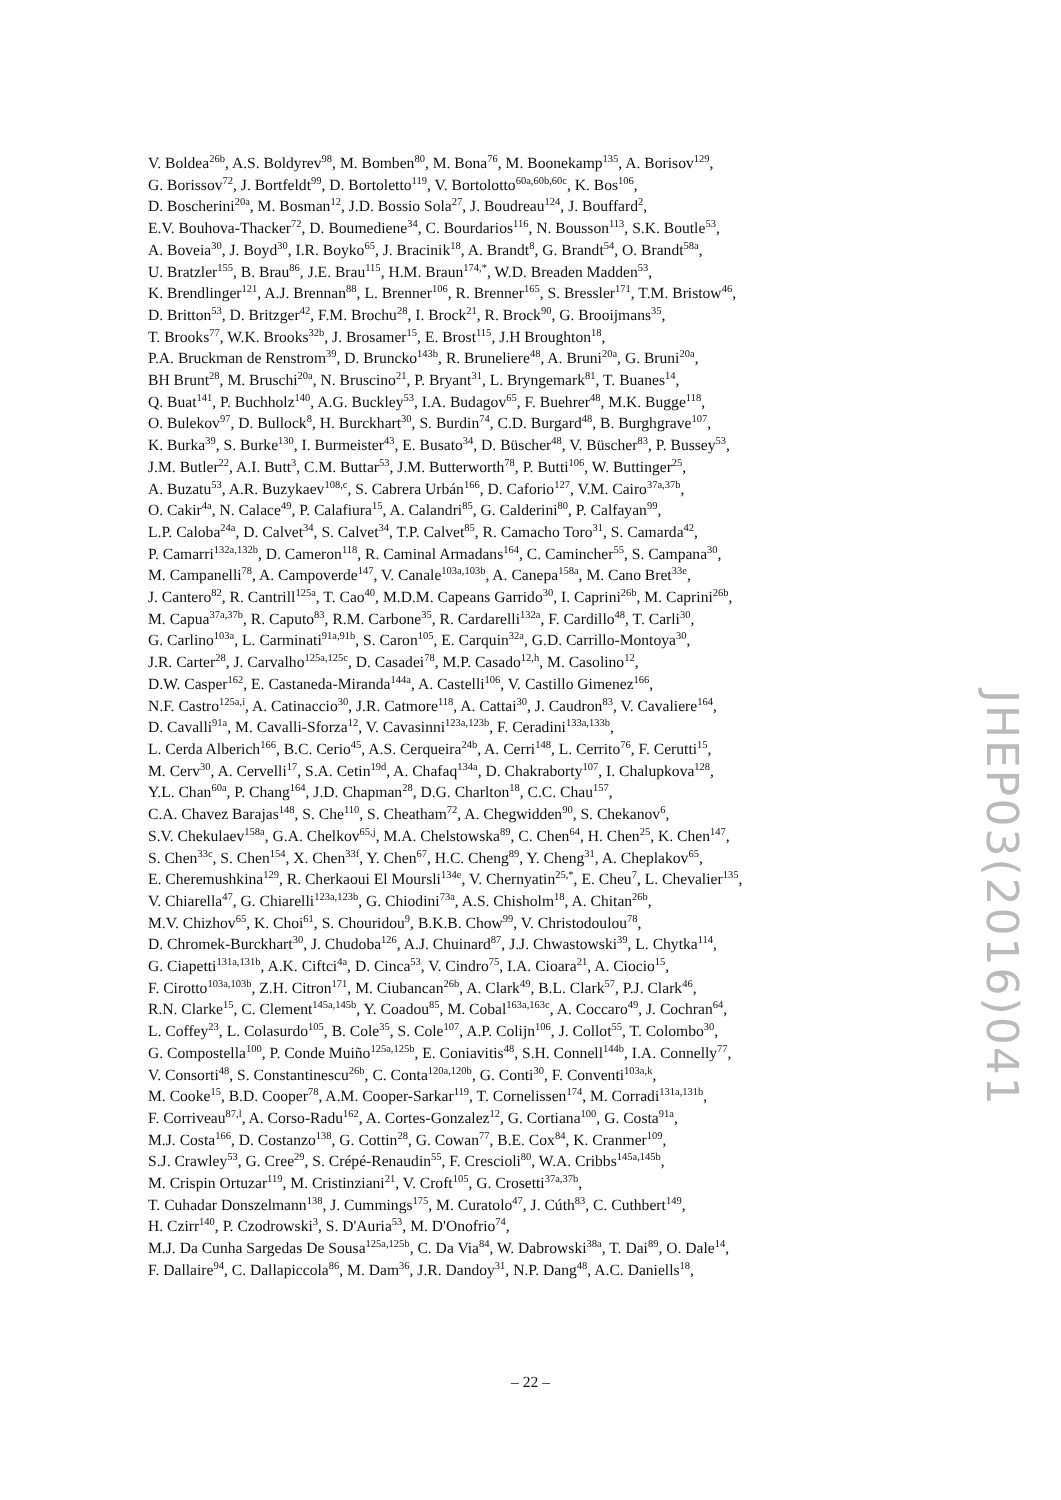V. Boldea<sup>26b</sup>, A.S. Boldyrev<sup>98</sup>, M. Bomben<sup>80</sup>, M. Bona<sup>76</sup>, M. Boonekamp<sup>135</sup>, A. Borisov<sup>129</sup>,
G. Borissov<sup>72</sup>, J. Bortfeldt<sup>99</sup>, D. Bortoletto<sup>119</sup>, V. Bortolotto<sup>60a,60b,60c</sup>, K. Bos<sup>106</sup>,
D. Boscherini<sup>20a</sup>, M. Bosman<sup>12</sup>, J.D. Bossio Sola<sup>27</sup>, J. Boudreau<sup>124</sup>, J. Bouffard<sup>2</sup>,
E.V. Bouhova-Thacker<sup>72</sup>, D. Boumediene<sup>34</sup>, C. Bourdarios<sup>116</sup>, N. Bousson<sup>113</sup>, S.K. Boutle<sup>53</sup>,
A. Boveia<sup>30</sup>, J. Boyd<sup>30</sup>, I.R. Boyko<sup>65</sup>, J. Bracinik<sup>18</sup>, A. Brandt<sup>8</sup>, G. Brandt<sup>54</sup>, O. Brandt<sup>58a</sup>,
U. Bratzler<sup>155</sup>, B. Brau<sup>86</sup>, J.E. Brau<sup>115</sup>, H.M. Braun<sup>174,*</sup>, W.D. Breaden Madden<sup>53</sup>,
K. Brendlinger<sup>121</sup>, A.J. Brennan<sup>88</sup>, L. Brenner<sup>106</sup>, R. Brenner<sup>165</sup>, S. Bressler<sup>171</sup>, T.M. Bristow<sup>46</sup>,
D. Britton<sup>53</sup>, D. Britzger<sup>42</sup>, F.M. Brochu<sup>28</sup>, I. Brock<sup>21</sup>, R. Brock<sup>90</sup>, G. Brooijmans<sup>35</sup>,
T. Brooks<sup>77</sup>, W.K. Brooks<sup>32b</sup>, J. Brosamer<sup>15</sup>, E. Brost<sup>115</sup>, J.H Broughton<sup>18</sup>,
P.A. Bruckman de Renstrom<sup>39</sup>, D. Bruncko<sup>143b</sup>, R. Bruneliere<sup>48</sup>, A. Bruni<sup>20a</sup>, G. Bruni<sup>20a</sup>,
BH Brunt<sup>28</sup>, M. Bruschi<sup>20a</sup>, N. Bruscino<sup>21</sup>, P. Bryant<sup>31</sup>, L. Bryngemark<sup>81</sup>, T. Buanes<sup>14</sup>,
Q. Buat<sup>141</sup>, P. Buchholz<sup>140</sup>, A.G. Buckley<sup>53</sup>, I.A. Budagov<sup>65</sup>, F. Buehrer<sup>48</sup>, M.K. Bugge<sup>118</sup>,
O. Bulekov<sup>97</sup>, D. Bullock<sup>8</sup>, H. Burckhart<sup>30</sup>, S. Burdin<sup>74</sup>, C.D. Burgard<sup>48</sup>, B. Burghgrave<sup>107</sup>,
K. Burka<sup>39</sup>, S. Burke<sup>130</sup>, I. Burmeister<sup>43</sup>, E. Busato<sup>34</sup>, D. Büscher<sup>48</sup>, V. Büscher<sup>83</sup>, P. Bussey<sup>53</sup>,
J.M. Butler<sup>22</sup>, A.I. Butt<sup>3</sup>, C.M. Buttar<sup>53</sup>, J.M. Butterworth<sup>78</sup>, P. Butti<sup>106</sup>, W. Buttinger<sup>25</sup>,
A. Buzatu<sup>53</sup>, A.R. Buzykaev<sup>108,c</sup>, S. Cabrera Urbán<sup>166</sup>, D. Caforio<sup>127</sup>, V.M. Cairo<sup>37a,37b</sup>,
O. Cakir<sup>4a</sup>, N. Calace<sup>49</sup>, P. Calafiura<sup>15</sup>, A. Calandri<sup>85</sup>, G. Calderini<sup>80</sup>, P. Calfayan<sup>99</sup>,
L.P. Caloba<sup>24a</sup>, D. Calvet<sup>34</sup>, S. Calvet<sup>34</sup>, T.P. Calvet<sup>85</sup>, R. Camacho Toro<sup>31</sup>, S. Camarda<sup>42</sup>,
P. Camarri<sup>132a,132b</sup>, D. Cameron<sup>118</sup>, R. Caminal Armadans<sup>164</sup>, C. Camincher<sup>55</sup>, S. Campana<sup>30</sup>,
M. Campanelli<sup>78</sup>, A. Campoverde<sup>147</sup>, V. Canale<sup>103a,103b</sup>, A. Canepa<sup>158a</sup>, M. Cano Bret<sup>33e</sup>,
J. Cantero<sup>82</sup>, R. Cantrill<sup>125a</sup>, T. Cao<sup>40</sup>, M.D.M. Capeans Garrido<sup>30</sup>, I. Caprini<sup>26b</sup>, M. Caprini<sup>26b</sup>,
M. Capua<sup>37a,37b</sup>, R. Caputo<sup>83</sup>, R.M. Carbone<sup>35</sup>, R. Cardarelli<sup>132a</sup>, F. Cardillo<sup>48</sup>, T. Carli<sup>30</sup>,
G. Carlino<sup>103a</sup>, L. Carminati<sup>91a,91b</sup>, S. Caron<sup>105</sup>, E. Carquin<sup>32a</sup>, G.D. Carrillo-Montoya<sup>30</sup>,
J.R. Carter<sup>28</sup>, J. Carvalho<sup>125a,125c</sup>, D. Casadei<sup>78</sup>, M.P. Casado<sup>12,h</sup>, M. Casolino<sup>12</sup>,
D.W. Casper<sup>162</sup>, E. Castaneda-Miranda<sup>144a</sup>, A. Castelli<sup>106</sup>, V. Castillo Gimenez<sup>166</sup>,
N.F. Castro<sup>125a,i</sup>, A. Catinaccio<sup>30</sup>, J.R. Catmore<sup>118</sup>, A. Cattai<sup>30</sup>, J. Caudron<sup>83</sup>, V. Cavaliere<sup>164</sup>,
D. Cavalli<sup>91a</sup>, M. Cavalli-Sforza<sup>12</sup>, V. Cavasinni<sup>123a,123b</sup>, F. Ceradini<sup>133a,133b</sup>,
L. Cerda Alberich<sup>166</sup>, B.C. Cerio<sup>45</sup>, A.S. Cerqueira<sup>24b</sup>, A. Cerri<sup>148</sup>, L. Cerrito<sup>76</sup>, F. Cerutti<sup>15</sup>,
M. Cerv<sup>30</sup>, A. Cervelli<sup>17</sup>, S.A. Cetin<sup>19d</sup>, A. Chafaq<sup>134a</sup>, D. Chakraborty<sup>107</sup>, I. Chalupkova<sup>128</sup>,
Y.L. Chan<sup>60a</sup>, P. Chang<sup>164</sup>, J.D. Chapman<sup>28</sup>, D.G. Charlton<sup>18</sup>, C.C. Chau<sup>157</sup>,
C.A. Chavez Barajas<sup>148</sup>, S. Che<sup>110</sup>, S. Cheatham<sup>72</sup>, A. Chegwidden<sup>90</sup>, S. Chekanov<sup>6</sup>,
S.V. Chekulaev<sup>158a</sup>, G.A. Chelkov<sup>65,j</sup>, M.A. Chelstowska<sup>89</sup>, C. Chen<sup>64</sup>, H. Chen<sup>25</sup>, K. Chen<sup>147</sup>,
S. Chen<sup>33c</sup>, S. Chen<sup>154</sup>, X. Chen<sup>33f</sup>, Y. Chen<sup>67</sup>, H.C. Cheng<sup>89</sup>, Y. Cheng<sup>31</sup>, A. Cheplakov<sup>65</sup>,
E. Cheremushkina<sup>129</sup>, R. Cherkaoui El Moursli<sup>134e</sup>, V. Chernyatin<sup>25,*</sup>, E. Cheu<sup>7</sup>, L. Chevalier<sup>135</sup>,
V. Chiarella<sup>47</sup>, G. Chiarelli<sup>123a,123b</sup>, G. Chiodini<sup>73a</sup>, A.S. Chisholm<sup>18</sup>, A. Chitan<sup>26b</sup>,
M.V. Chizhov<sup>65</sup>, K. Choi<sup>61</sup>, S. Chouridou<sup>9</sup>, B.K.B. Chow<sup>99</sup>, V. Christodoulou<sup>78</sup>,
D. Chromek-Burckhart<sup>30</sup>, J. Chudoba<sup>126</sup>, A.J. Chuinard<sup>87</sup>, J.J. Chwastowski<sup>39</sup>, L. Chytka<sup>114</sup>,
G. Ciapetti<sup>131a,131b</sup>, A.K. Ciftci<sup>4a</sup>, D. Cinca<sup>53</sup>, V. Cindro<sup>75</sup>, I.A. Cioara<sup>21</sup>, A. Ciocio<sup>15</sup>,
F. Cirotto<sup>103a,103b</sup>, Z.H. Citron<sup>171</sup>, M. Ciubancan<sup>26b</sup>, A. Clark<sup>49</sup>, B.L. Clark<sup>57</sup>, P.J. Clark<sup>46</sup>,
R.N. Clarke<sup>15</sup>, C. Clement<sup>145a,145b</sup>, Y. Coadou<sup>85</sup>, M. Cobal<sup>163a,163c</sup>, A. Coccaro<sup>49</sup>, J. Cochran<sup>64</sup>,
L. Coffey<sup>23</sup>, L. Colasurdo<sup>105</sup>, B. Cole<sup>35</sup>, S. Cole<sup>107</sup>, A.P. Colijn<sup>106</sup>, J. Collot<sup>55</sup>, T. Colombo<sup>30</sup>,
G. Compostella<sup>100</sup>, P. Conde Muiño<sup>125a,125b</sup>, E. Coniavitis<sup>48</sup>, S.H. Connell<sup>144b</sup>, I.A. Connelly<sup>77</sup>,
V. Consorti<sup>48</sup>, S. Constantinescu<sup>26b</sup>, C. Conta<sup>120a,120b</sup>, G. Conti<sup>30</sup>, F. Conventi<sup>103a,k</sup>,
M. Cooke<sup>15</sup>, B.D. Cooper<sup>78</sup>, A.M. Cooper-Sarkar<sup>119</sup>, T. Cornelissen<sup>174</sup>, M. Corradi<sup>131a,131b</sup>,
F. Corriveau<sup>87,l</sup>, A. Corso-Radu<sup>162</sup>, A. Cortes-Gonzalez<sup>12</sup>, G. Cortiana<sup>100</sup>, G. Costa<sup>91a</sup>,
M.J. Costa<sup>166</sup>, D. Costanzo<sup>138</sup>, G. Cottin<sup>28</sup>, G. Cowan<sup>77</sup>, B.E. Cox<sup>84</sup>, K. Cranmer<sup>109</sup>,
S.J. Crawley<sup>53</sup>, G. Cree<sup>29</sup>, S. Crépé-Renaudin<sup>55</sup>, F. Crescioli<sup>80</sup>, W.A. Cribbs<sup>145a,145b</sup>,
M. Crispin Ortuzar<sup>119</sup>, M. Cristinziani<sup>21</sup>, V. Croft<sup>105</sup>, G. Crosetti<sup>37a,37b</sup>,
T. Cuhadar Donszelmann<sup>138</sup>, J. Cummings<sup>175</sup>, M. Curatolo<sup>47</sup>, J. Cúth<sup>83</sup>, C. Cuthbert<sup>149</sup>,
H. Czirr<sup>140</sup>, P. Czodrowski<sup>3</sup>, S. D'Auria<sup>53</sup>, M. D'Onofrio<sup>74</sup>,
M.J. Da Cunha Sargedas De Sousa<sup>125a,125b</sup>, C. Da Via<sup>84</sup>, W. Dabrowski<sup>38a</sup>, T. Dai<sup>89</sup>, O. Dale<sup>14</sup>,
F. Dallaire<sup>94</sup>, C. Dallapiccola<sup>86</sup>, M. Dam<sup>36</sup>, J.R. Dandoy<sup>31</sup>, N.P. Dang<sup>48</sup>, A.C. Daniells<sup>18</sup>,
JHEP03(2016)041
– 22 –